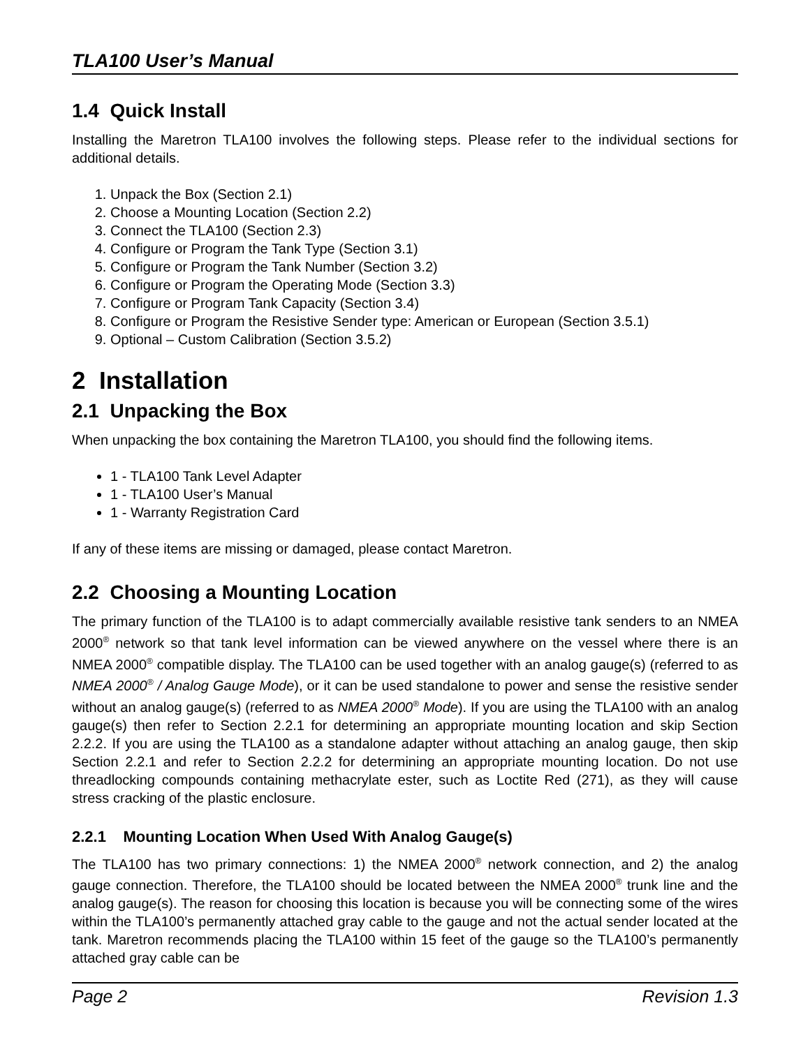TLA100 User’s Manual
1.4 Quick Install
Installing the Maretron TLA100 involves the following steps. Please refer to the individual sections for additional details.
1. Unpack the Box (Section 2.1)
2. Choose a Mounting Location (Section 2.2)
3. Connect the TLA100 (Section 2.3)
4. Configure or Program the Tank Type (Section 3.1)
5. Configure or Program the Tank Number (Section 3.2)
6. Configure or Program the Operating Mode (Section 3.3)
7. Configure or Program Tank Capacity (Section 3.4)
8. Configure or Program the Resistive Sender type: American or European (Section 3.5.1)
9. Optional – Custom Calibration (Section 3.5.2)
2 Installation
2.1 Unpacking the Box
When unpacking the box containing the Maretron TLA100, you should find the following items.
1 - TLA100 Tank Level Adapter
1 - TLA100 User’s Manual
1 - Warranty Registration Card
If any of these items are missing or damaged, please contact Maretron.
2.2 Choosing a Mounting Location
The primary function of the TLA100 is to adapt commercially available resistive tank senders to an NMEA 2000<sup>®</sup> network so that tank level information can be viewed anywhere on the vessel where there is an NMEA 2000<sup>®</sup> compatible display. The TLA100 can be used together with an analog gauge(s) (referred to as NMEA 2000<sup>®</sup> / Analog Gauge Mode), or it can be used standalone to power and sense the resistive sender without an analog gauge(s) (referred to as NMEA 2000<sup>®</sup> Mode). If you are using the TLA100 with an analog gauge(s) then refer to Section 2.2.1 for determining an appropriate mounting location and skip Section 2.2.2. If you are using the TLA100 as a standalone adapter without attaching an analog gauge, then skip Section 2.2.1 and refer to Section 2.2.2 for determining an appropriate mounting location. Do not use threadlocking compounds containing methacrylate ester, such as Loctite Red (271), as they will cause stress cracking of the plastic enclosure.
2.2.1 Mounting Location When Used With Analog Gauge(s)
The TLA100 has two primary connections: 1) the NMEA 2000<sup>®</sup> network connection, and 2) the analog gauge connection. Therefore, the TLA100 should be located between the NMEA 2000<sup>®</sup> trunk line and the analog gauge(s). The reason for choosing this location is because you will be connecting some of the wires within the TLA100’s permanently attached gray cable to the gauge and not the actual sender located at the tank. Maretron recommends placing the TLA100 within 15 feet of the gauge so the TLA100’s permanently attached gray cable can be
Page 2 Revision 1.3